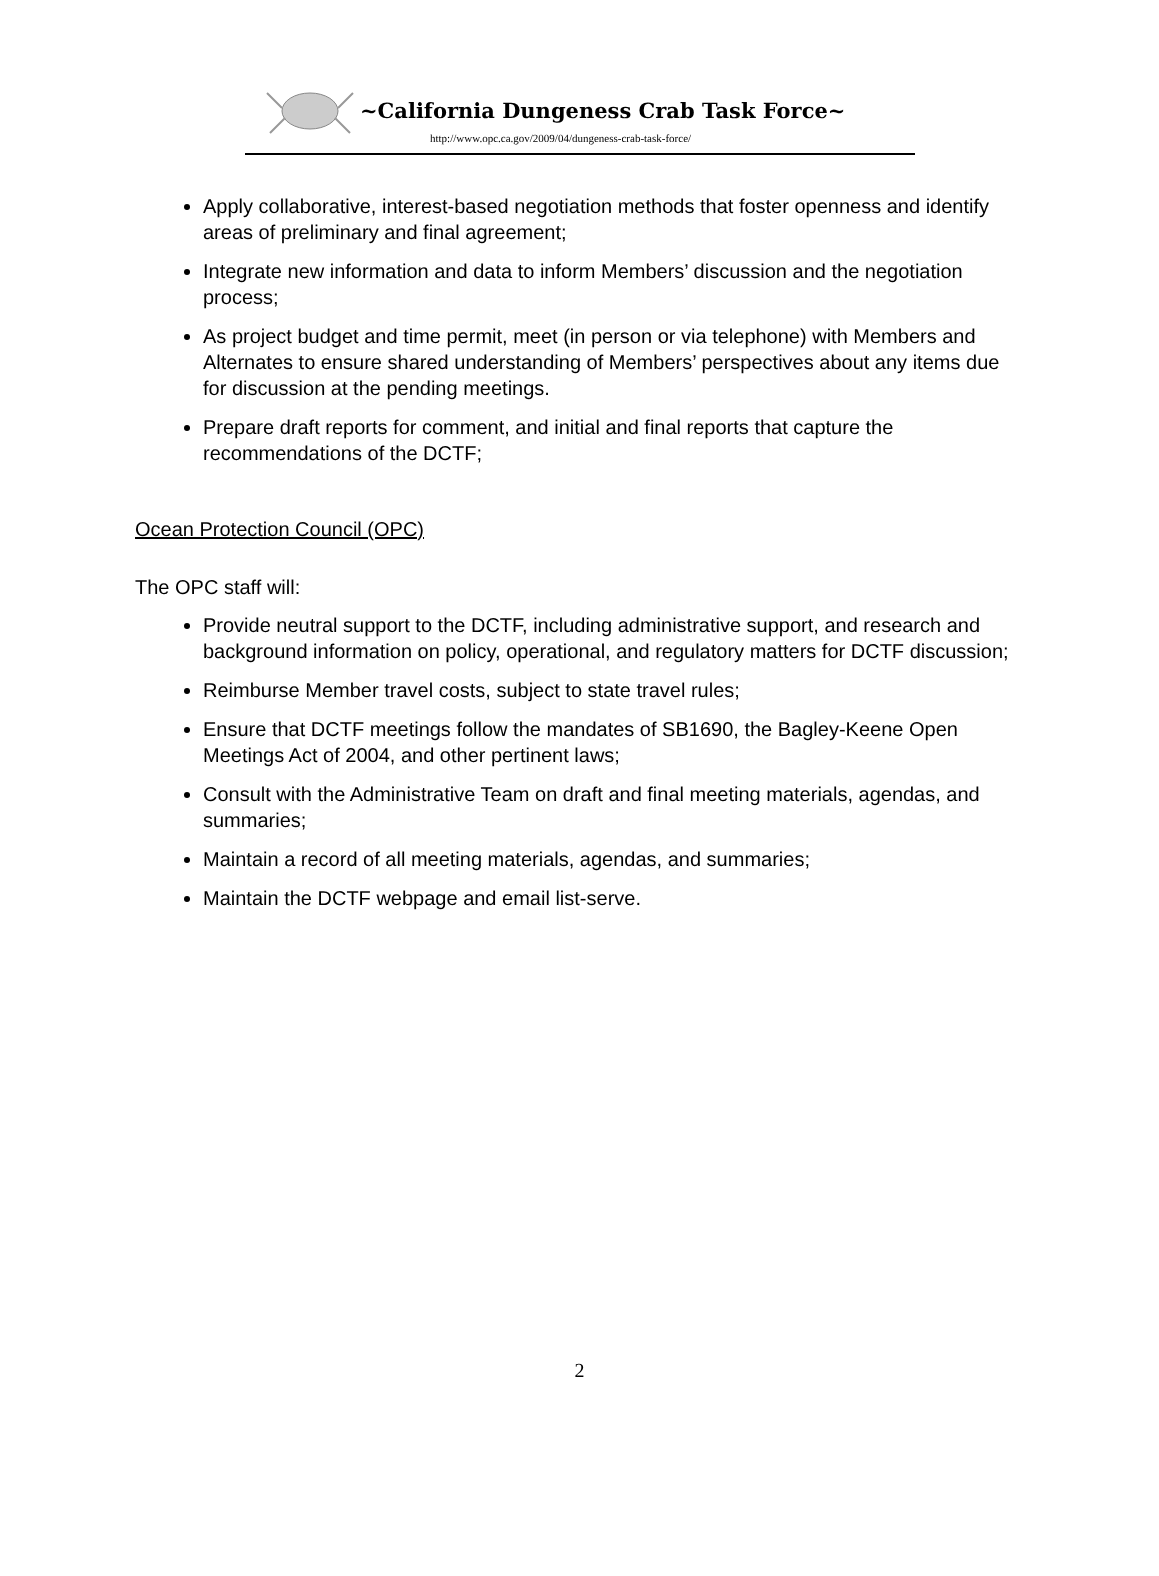~California Dungeness Crab Task Force~
http://www.opc.ca.gov/2009/04/dungeness-crab-task-force/
Apply collaborative, interest-based negotiation methods that foster openness and identify areas of preliminary and final agreement;
Integrate new information and data to inform Members’ discussion and the negotiation process;
As project budget and time permit, meet (in person or via telephone) with Members and Alternates to ensure shared understanding of Members’ perspectives about any items due for discussion at the pending meetings.
Prepare draft reports for comment, and initial and final reports that capture the recommendations of the DCTF;
Ocean Protection Council (OPC)
The OPC staff will:
Provide neutral support to the DCTF, including administrative support, and research and background information on policy, operational, and regulatory matters for DCTF discussion;
Reimburse Member travel costs, subject to state travel rules;
Ensure that DCTF meetings follow the mandates of SB1690, the Bagley-Keene Open Meetings Act of 2004, and other pertinent laws;
Consult with the Administrative Team on draft and final meeting materials, agendas, and summaries;
Maintain a record of all meeting materials, agendas, and summaries;
Maintain the DCTF webpage and email list-serve.
2